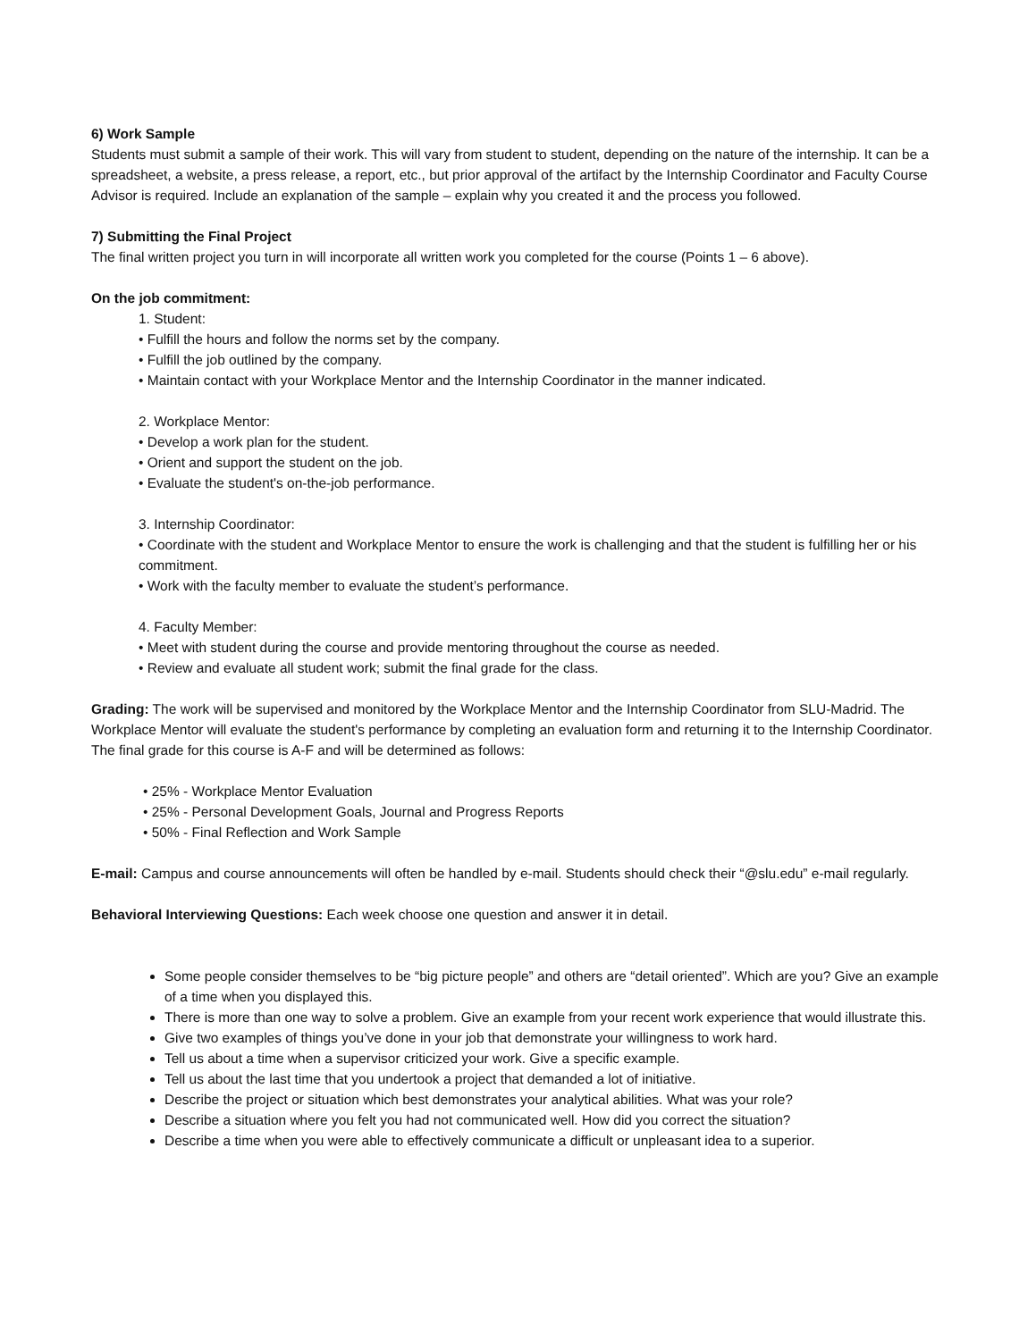6) Work Sample
Students must submit a sample of their work. This will vary from student to student, depending on the nature of the internship. It can be a spreadsheet, a website, a press release, a report, etc., but prior approval of the artifact by the Internship Coordinator and Faculty Course Advisor is required. Include an explanation of the sample – explain why you created it and the process you followed.
7) Submitting the Final Project
The final written project you turn in will incorporate all written work you completed for the course (Points 1 – 6 above).
On the job commitment:
1. Student:
• Fulfill the hours and follow the norms set by the company.
• Fulfill the job outlined by the company.
• Maintain contact with your Workplace Mentor and the Internship Coordinator in the manner indicated.
2. Workplace Mentor:
• Develop a work plan for the student.
• Orient and support the student on the job.
• Evaluate the student's on-the-job performance.
3. Internship Coordinator:
• Coordinate with the student and Workplace Mentor to ensure the work is challenging and that the student is fulfilling her or his commitment.
• Work with the faculty member to evaluate the student’s performance.
4. Faculty Member:
• Meet with student during the course and provide mentoring throughout the course as needed.
• Review and evaluate all student work; submit the final grade for the class.
Grading: The work will be supervised and monitored by the Workplace Mentor and the Internship Coordinator from SLU-Madrid. The Workplace Mentor will evaluate the student's performance by completing an evaluation form and returning it to the Internship Coordinator. The final grade for this course is A-F and will be determined as follows:
• 25% - Workplace Mentor Evaluation
• 25% - Personal Development Goals, Journal and Progress Reports
• 50% - Final Reflection and Work Sample
E-mail: Campus and course announcements will often be handled by e-mail. Students should check their “@slu.edu” e-mail regularly.
Behavioral Interviewing Questions: Each week choose one question and answer it in detail.
Some people consider themselves to be “big picture people” and others are “detail oriented”. Which are you? Give an example of a time when you displayed this.
There is more than one way to solve a problem. Give an example from your recent work experience that would illustrate this.
Give two examples of things you’ve done in your job that demonstrate your willingness to work hard.
Tell us about a time when a supervisor criticized your work. Give a specific example.
Tell us about the last time that you undertook a project that demanded a lot of initiative.
Describe the project or situation which best demonstrates your analytical abilities. What was your role?
Describe a situation where you felt you had not communicated well. How did you correct the situation?
Describe a time when you were able to effectively communicate a difficult or unpleasant idea to a superior.